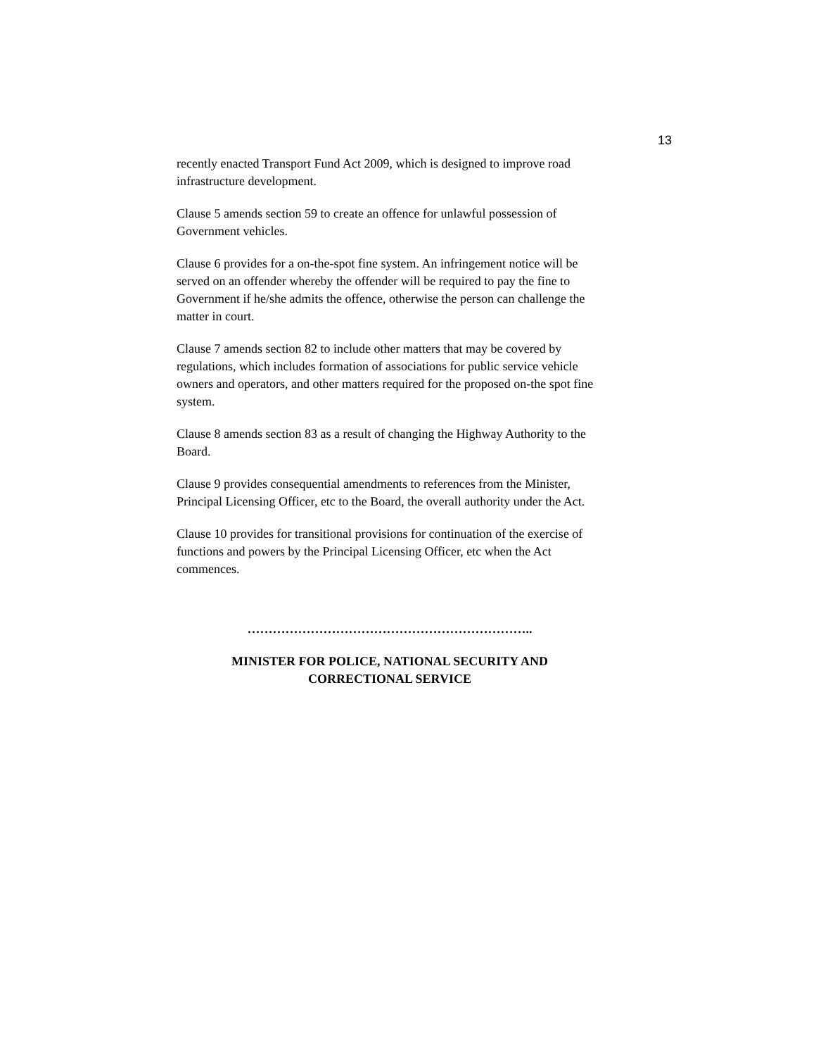13
recently enacted Transport Fund Act 2009, which is designed to improve road infrastructure development.
Clause 5 amends section 59 to create an offence for unlawful possession of Government vehicles.
Clause 6 provides for a on-the-spot fine system. An infringement notice will be served on an offender whereby the offender will be required to pay the fine to Government if he/she admits the offence, otherwise the person can challenge the matter in court.
Clause 7 amends section 82 to include other matters that may be covered by regulations, which includes formation of associations for public service vehicle owners and operators, and other matters required for the proposed on-the spot fine system.
Clause 8 amends section 83 as a result of changing the Highway Authority to the Board.
Clause 9 provides consequential amendments to references from the Minister, Principal Licensing Officer, etc to the Board, the overall authority under the Act.
Clause 10 provides for transitional provisions for continuation of the exercise of functions and powers by the Principal Licensing Officer, etc when the Act commences.
…………………………………………………………..
MINISTER FOR POLICE, NATIONAL SECURITY AND
CORRECTIONAL SERVICE